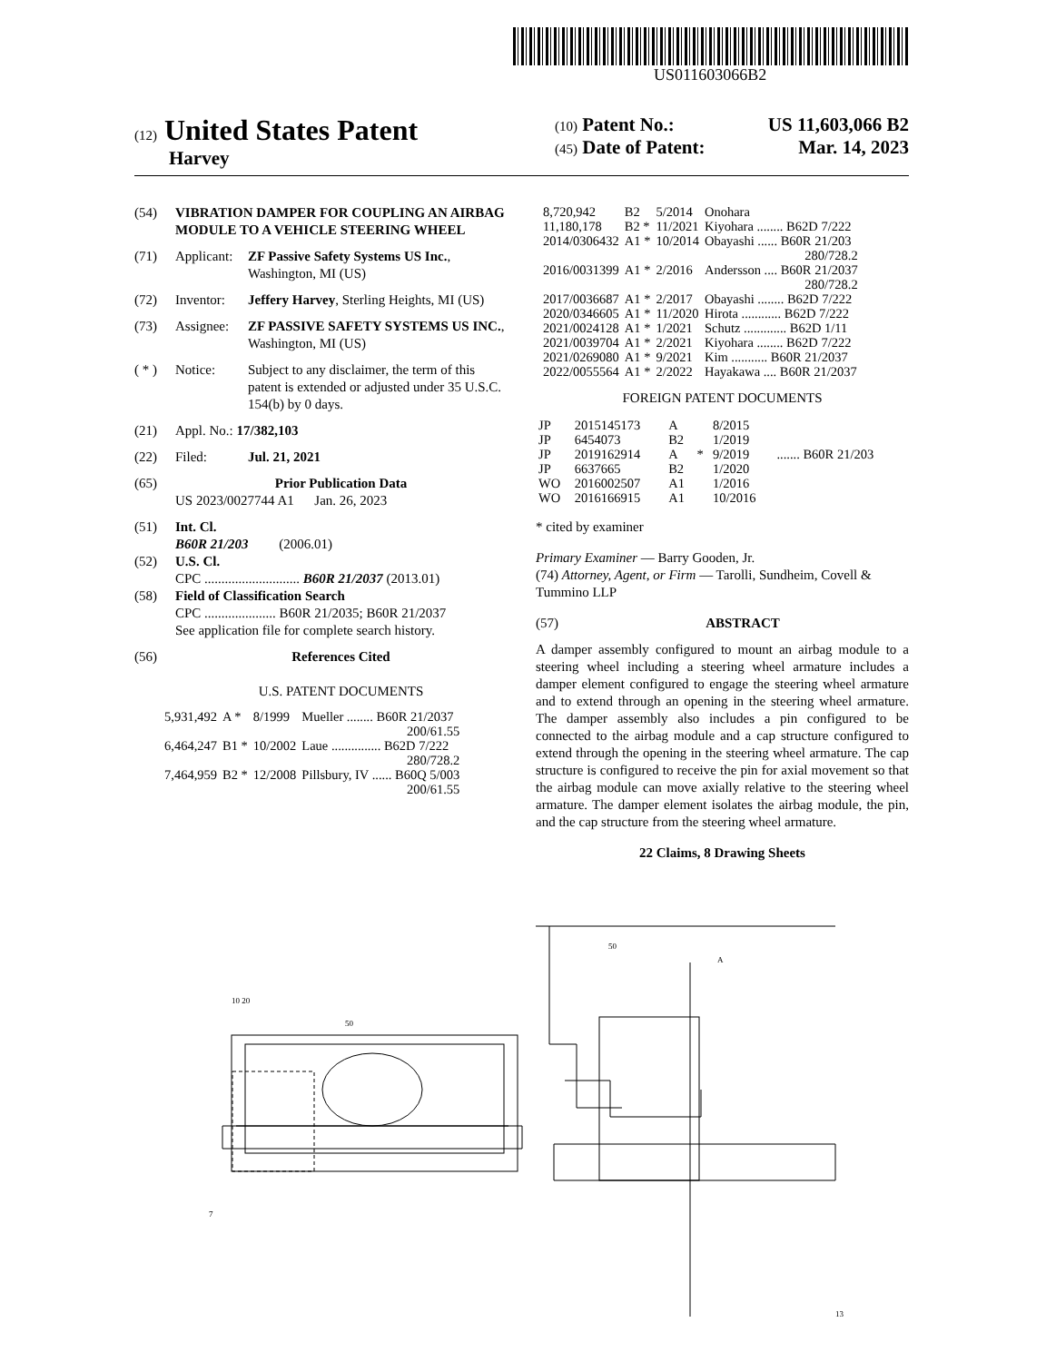US011603066B2
(12) United States Patent
Harvey
(10) Patent No.: US 11,603,066 B2
(45) Date of Patent: Mar. 14, 2023
(54) VIBRATION DAMPER FOR COUPLING AN AIRBAG MODULE TO A VEHICLE STEERING WHEEL
(71) Applicant: ZF Passive Safety Systems US Inc., Washington, MI (US)
(72) Inventor: Jeffery Harvey, Sterling Heights, MI (US)
(73) Assignee: ZF PASSIVE SAFETY SYSTEMS US INC., Washington, MI (US)
( * ) Notice: Subject to any disclaimer, the term of this patent is extended or adjusted under 35 U.S.C. 154(b) by 0 days.
(21) Appl. No.: 17/382,103
(22) Filed: Jul. 21, 2021
(65) Prior Publication Data
US 2023/0027744 A1 Jan. 26, 2023
(51) Int. Cl.
B60R 21/203 (2006.01)
(52) U.S. Cl.
CPC ............................ B60R 21/2037 (2013.01)
(58) Field of Classification Search
CPC ..................... B60R 21/2035; B60R 21/2037
See application file for complete search history.
(56) References Cited
U.S. PATENT DOCUMENTS
| 5,931,492 | A * | 8/1999 | Mueller ........ B60R 21/2037 200/61.55 |
| 6,464,247 | B1 * | 10/2002 | Laue ............... B62D 7/222 280/728.2 |
| 7,464,959 | B2 * | 12/2008 | Pillsbury, IV ...... B60Q 5/003 200/61.55 |
| 8,720,942 | B2 | 5/2014 | Onohara |
| 11,180,178 | B2 * | 11/2021 | Kiyohara ........ B62D 7/222 |
| 2014/0306432 | A1 * | 10/2014 | Obayashi ...... B60R 21/203 280/728.2 |
| 2016/0031399 | A1 * | 2/2016 | Andersson .... B60R 21/2037 280/728.2 |
| 2017/0036687 | A1 * | 2/2017 | Obayashi ........ B62D 7/222 |
| 2020/0346605 | A1 * | 11/2020 | Hirota ............ B62D 7/222 |
| 2021/0024128 | A1 * | 1/2021 | Schutz ............. B62D 1/11 |
| 2021/0039704 | A1 * | 2/2021 | Kiyohara ........ B62D 7/222 |
| 2021/0269080 | A1 * | 9/2021 | Kim ........... B60R 21/2037 |
| 2022/0055564 | A1 * | 2/2022 | Hayakawa .... B60R 21/2037 |
FOREIGN PATENT DOCUMENTS
| JP | 2015145173 | A | | 8/2015 | |
| JP | 6454073 | B2 | | 1/2019 | |
| JP | 2019162914 | A | * | 9/2019 | ....... B60R 21/203 |
| JP | 6637665 | B2 | | 1/2020 | |
| WO | 2016002507 | A1 | | 1/2016 | |
| WO | 2016166915 | A1 | | 10/2016 | |
* cited by examiner
Primary Examiner — Barry Gooden, Jr.
(74) Attorney, Agent, or Firm — Tarolli, Sundheim, Covell & Tummino LLP
(57) ABSTRACT
A damper assembly configured to mount an airbag module to a steering wheel including a steering wheel armature includes a damper element configured to engage the steering wheel armature and to extend through an opening in the steering wheel armature. The damper assembly also includes a pin configured to be connected to the airbag module and a cap structure configured to extend through the opening in the steering wheel armature. The cap structure is configured to receive the pin for axial movement so that the airbag module can move axially relative to the steering wheel armature. The damper element isolates the airbag module, the pin, and the cap structure from the steering wheel armature.
22 Claims, 8 Drawing Sheets
10 20
50
50
7
A
13